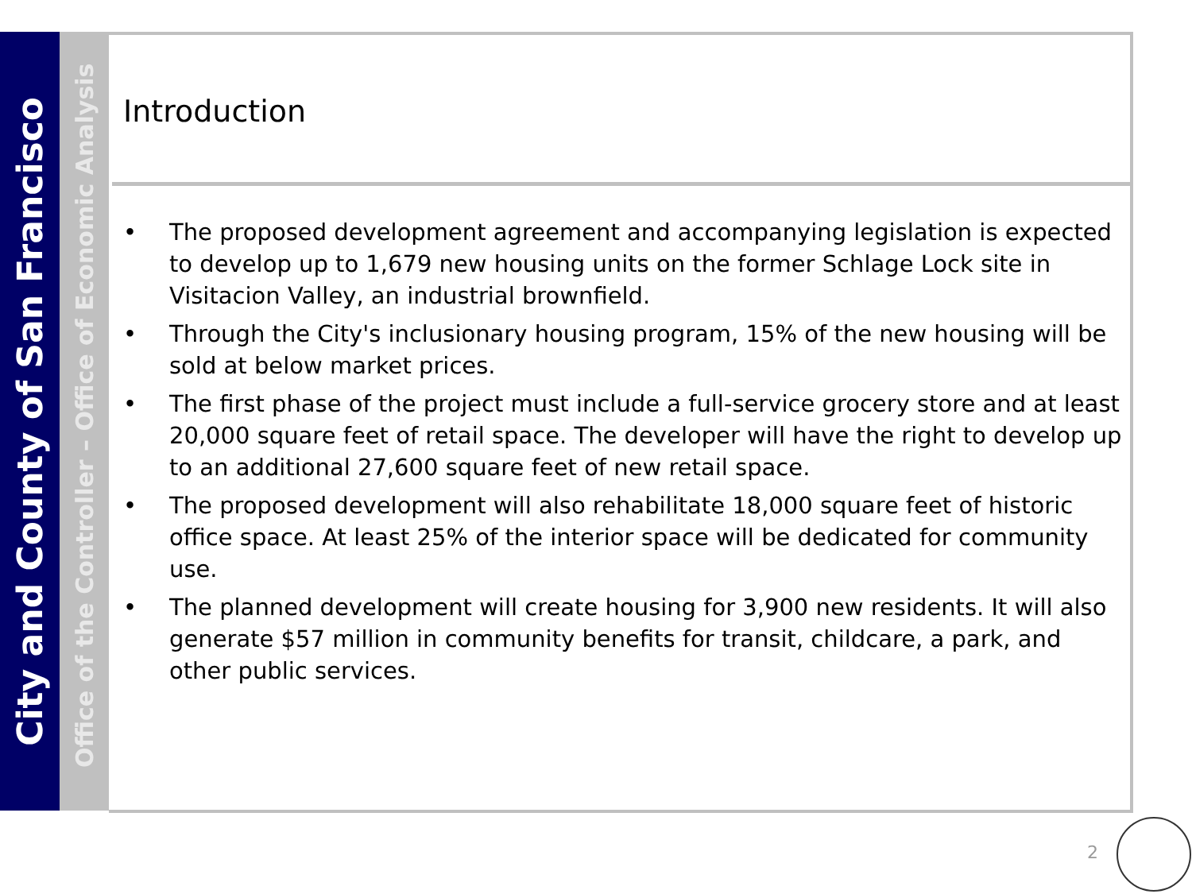City and County of San Francisco
Office of the Controller – Office of Economic Analysis
Introduction
• The proposed development agreement and accompanying legislation is expected to develop up to 1,679 new housing units on the former Schlage Lock site in Visitacion Valley, an industrial brownfield.
• Through the City's inclusionary housing program, 15% of the new housing will be sold at below market prices.
• The first phase of the project must include a full-service grocery store and at least 20,000 square feet of retail space. The developer will have the right to develop up to an additional 27,600 square feet of new retail space.
• The proposed development will also rehabilitate 18,000 square feet of historic office space. At least 25% of the interior space will be dedicated for community use.
• The planned development will create housing for 3,900 new residents. It will also generate $57 million in community benefits for transit, childcare, a park, and other public services.
2